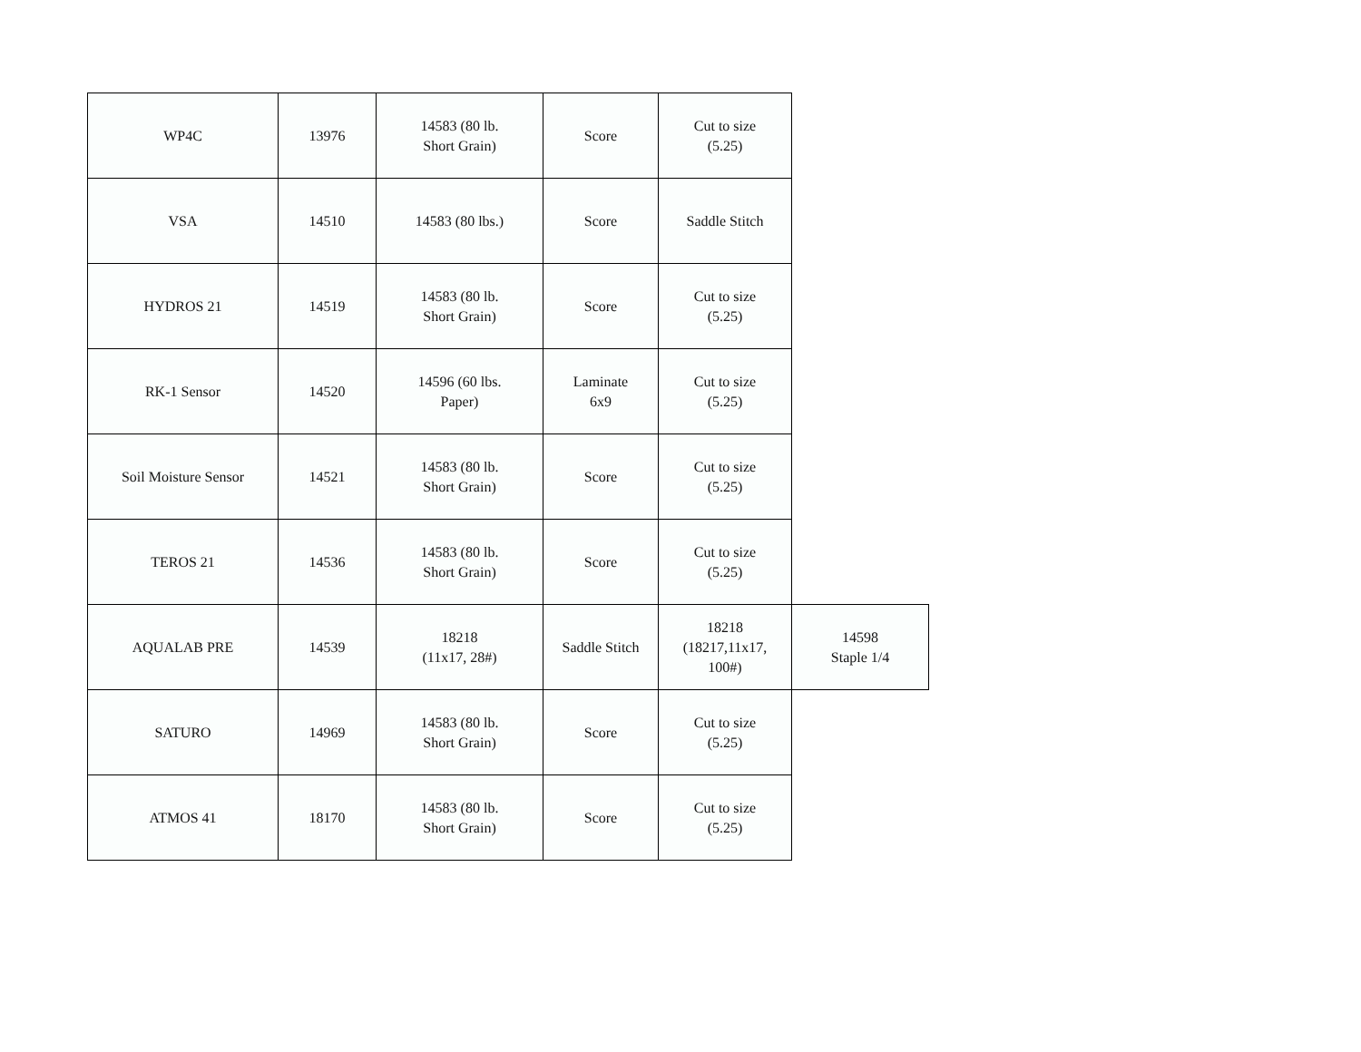| WP4C | 13976 | 14583 (80 lb. Short Grain) | Score | Cut to size (5.25) | |
| VSA | 14510 | 14583 (80 lbs.) | Score | Saddle Stitch | |
| HYDROS 21 | 14519 | 14583 (80 lb. Short Grain) | Score | Cut to size (5.25) | |
| RK-1 Sensor | 14520 | 14596 (60 lbs. Paper) | Laminate 6x9 | Cut to size (5.25) | |
| Soil Moisture Sensor | 14521 | 14583 (80 lb. Short Grain) | Score | Cut to size (5.25) | |
| TEROS 21 | 14536 | 14583 (80 lb. Short Grain) | Score | Cut to size (5.25) | |
| AQUALAB PRE | 14539 | 18218 (11x17, 28#) | Saddle Stitch | 18218 (18217,11x17, 100#) | 14598 Staple 1/4 |
| SATURO | 14969 | 14583 (80 lb. Short Grain) | Score | Cut to size (5.25) | |
| ATMOS 41 | 18170 | 14583 (80 lb. Short Grain) | Score | Cut to size (5.25) | |